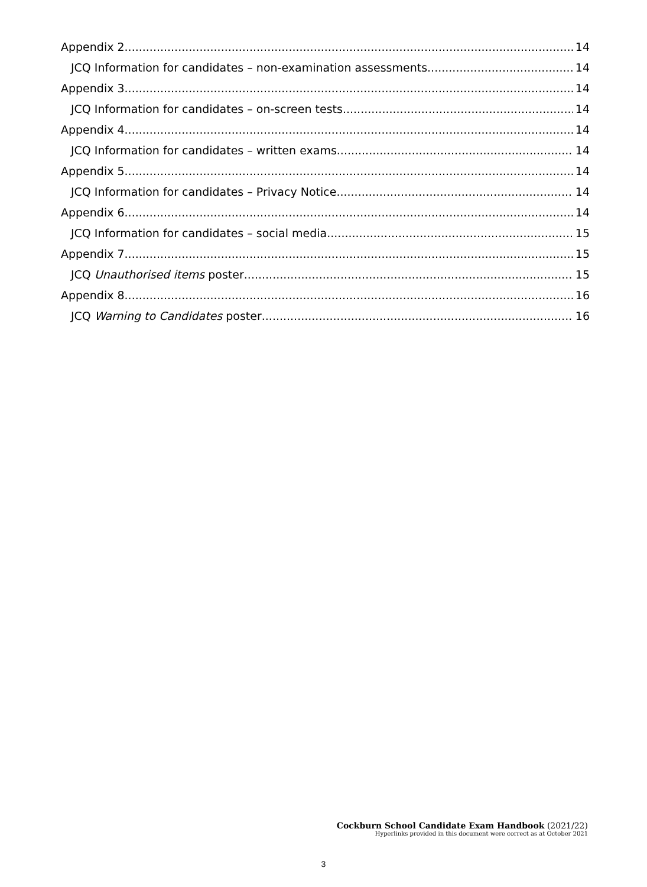Appendix 2 14
JCQ Information for candidates – non-examination assessments 14
Appendix 3 14
JCQ Information for candidates – on-screen tests 14
Appendix 4 14
JCQ Information for candidates – written exams 14
Appendix 5 14
JCQ Information for candidates – Privacy Notice 14
Appendix 6 14
JCQ Information for candidates – social media 15
Appendix 7 15
JCQ Unauthorised items poster 15
Appendix 8 16
JCQ Warning to Candidates poster 16
Cockburn School Candidate Exam Handbook (2021/22)
Hyperlinks provided in this document were correct as at October 2021
3